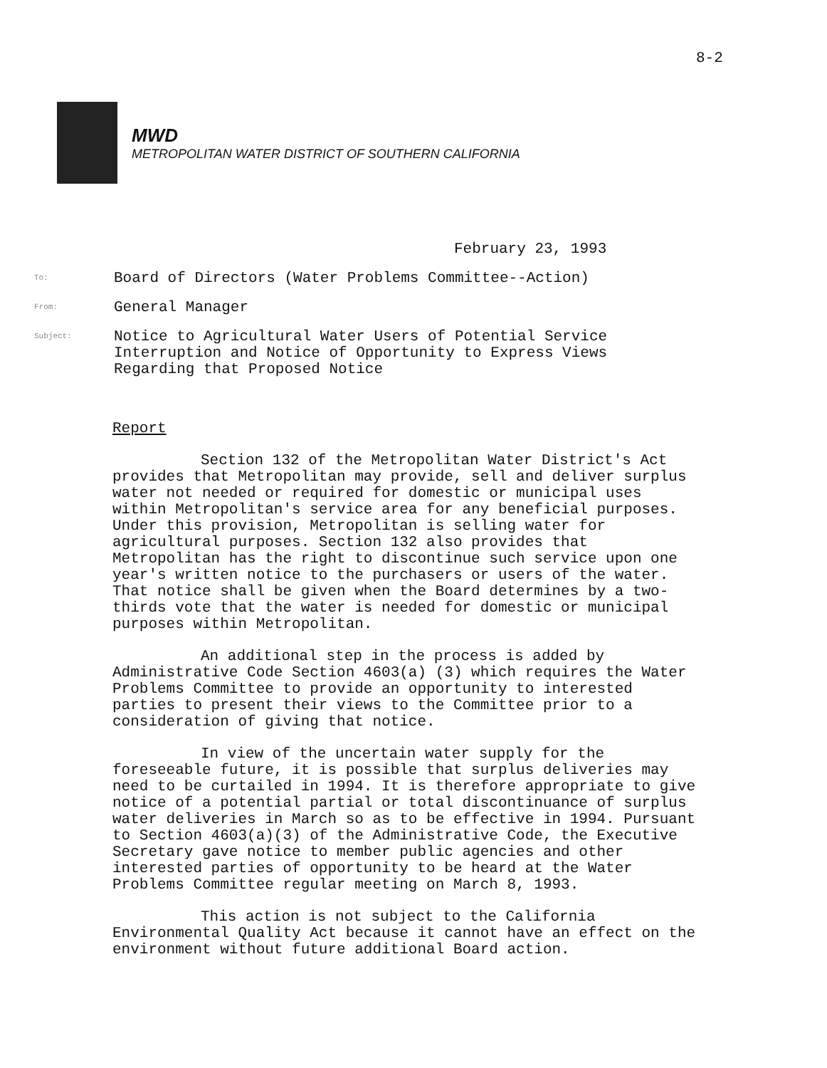8-2
MWD
METROPOLITAN WATER DISTRICT OF SOUTHERN CALIFORNIA
February 23, 1993
To:
Board of Directors (Water Problems Committee--Action)
From:
General Manager
Subject:
Notice to Agricultural Water Users of Potential Service
Interruption and Notice of Opportunity to Express Views
Regarding that Proposed Notice
Report
Section 132 of the Metropolitan Water District's Act provides that Metropolitan may provide, sell and deliver surplus water not needed or required for domestic or municipal uses within Metropolitan's service area for any beneficial purposes. Under this provision, Metropolitan is selling water for agricultural purposes. Section 132 also provides that Metropolitan has the right to discontinue such service upon one year's written notice to the purchasers or users of the water. That notice shall be given when the Board determines by a two-thirds vote that the water is needed for domestic or municipal purposes within Metropolitan.
An additional step in the process is added by Administrative Code Section 4603(a) (3) which requires the Water Problems Committee to provide an opportunity to interested parties to present their views to the Committee prior to a consideration of giving that notice.
In view of the uncertain water supply for the foreseeable future, it is possible that surplus deliveries may need to be curtailed in 1994. It is therefore appropriate to give notice of a potential partial or total discontinuance of surplus water deliveries in March so as to be effective in 1994. Pursuant to Section 4603(a)(3) of the Administrative Code, the Executive Secretary gave notice to member public agencies and other interested parties of opportunity to be heard at the Water Problems Committee regular meeting on March 8, 1993.
This action is not subject to the California Environmental Quality Act because it cannot have an effect on the environment without future additional Board action.